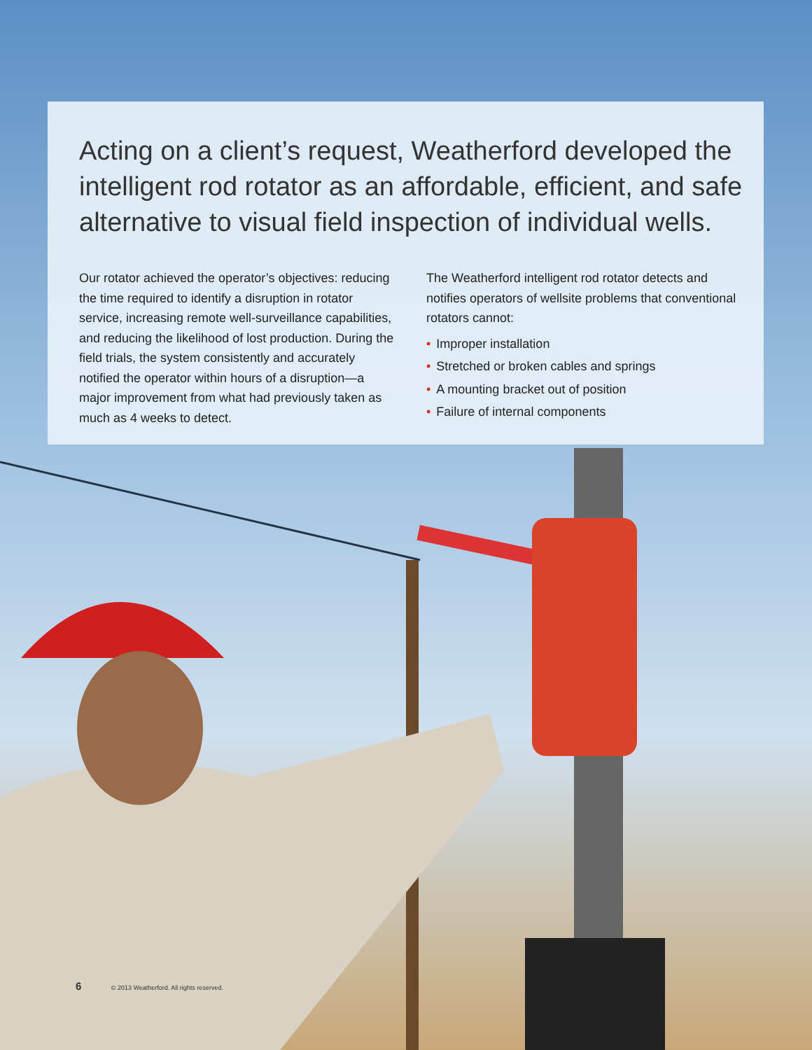Acting on a client’s request, Weatherford developed the intelligent rod rotator as an affordable, efficient, and safe alternative to visual field inspection of individual wells.
Our rotator achieved the operator’s objectives: reducing the time required to identify a disruption in rotator service, increasing remote well-surveillance capabilities, and reducing the likelihood of lost production. During the field trials, the system consistently and accurately notified the operator within hours of a disruption—a major improvement from what had previously taken as much as 4 weeks to detect.
The Weatherford intelligent rod rotator detects and notifies operators of wellsite problems that conventional rotators cannot:
• Improper installation
• Stretched or broken cables and springs
• A mounting bracket out of position
• Failure of internal components
6 © 2013 Weatherford. All rights reserved.